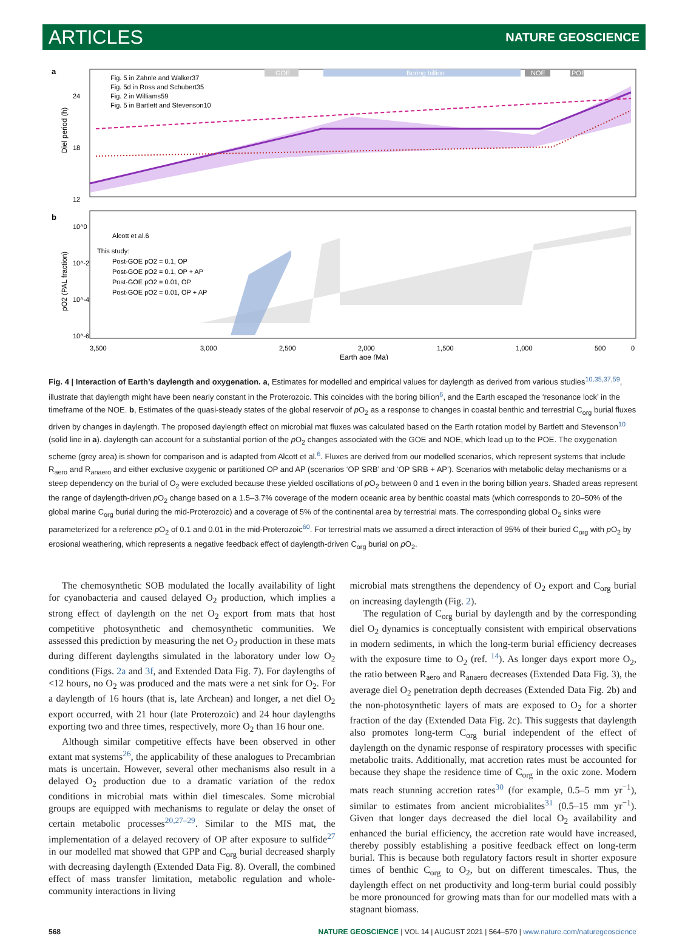ARTICLES NATURE GEOSCIENCE
a
Diel period (h)
24
18
12
GOE
Boring billion
NOE
POE
Fig. 5 in Zahnle and Walker37
Fig. 5d in Ross and Schubert35
Fig. 2 in Williams59
Fig. 5 in Bartlett and Stevenson10
b
pO2 (PAL fraction)
10^0
10^-2
10^-4
10^-6
Alcott et al.6
This study:
Post-GOE pO2 = 0.1, OP
Post-GOE pO2 = 0.1, OP + AP
Post-GOE pO2 = 0.01, OP
Post-GOE pO2 = 0.01, OP + AP
3,500
3,000
2,500
2,000
1,500
1,000
500
0
Earth age (Ma)
Fig. 4 | Interaction of Earth’s daylength and oxygenation. a, Estimates for modelled and empirical values for daylength as derived from various studies<sup>10,35,37,59</sup>, illustrate that daylength might have been nearly constant in the Proterozoic. This coincides with the boring billion<sup>6</sup>, and the Earth escaped the ‘resonance lock’ in the timeframe of the NOE. b, Estimates of the quasi-steady states of the global reservoir of p O<sub>2</sub> as a response to changes in coastal benthic and terrestrial C<sub>org</sub> burial fluxes driven by changes in daylength. The proposed daylength effect on microbial mat fluxes was calculated based on the Earth rotation model by Bartlett and Stevenson<sup>10</sup> (solid line in a). daylength can account for a substantial portion of the p O<sub>2</sub> changes associated with the GOE and NOE, which lead up to the POE. The oxygenation scheme (grey area) is shown for comparison and is adapted from Alcott et al.<sup>6</sup>. Fluxes are derived from our modelled scenarios, which represent systems that include R<sub>aero</sub> and R<sub>anaero</sub> and either exclusive oxygenic or partitioned OP and AP (scenarios ‘OP SRB’ and ‘OP SRB + AP’). Scenarios with metabolic delay mechanisms or a steep dependency on the burial of O<sub>2</sub> were excluded because these yielded oscillations of p O<sub>2</sub> between 0 and 1 even in the boring billion years. Shaded areas represent the range of daylength-driven p O<sub>2</sub> change based on a 1.5–3.7% coverage of the modern oceanic area by benthic coastal mats (which corresponds to 20–50% of the global marine C<sub>org</sub> burial during the mid-Proterozoic) and a coverage of 5% of the continental area by terrestrial mats. The corresponding global O<sub>2</sub> sinks were parameterized for a reference p O<sub>2</sub> of 0.1 and 0.01 in the mid-Proterozoic<sup>60</sup>. For terrestrial mats we assumed a direct interaction of 95% of their buried C<sub>org</sub> with p O<sub>2</sub> by erosional weathering, which represents a negative feedback effect of daylength-driven C<sub>org</sub> burial on p O<sub>2</sub>.
The chemosynthetic SOB modulated the locally availability of light for cyanobacteria and caused delayed O<sub>2</sub> production, which implies a strong effect of daylength on the net O<sub>2</sub> export from mats that host competitive photosynthetic and chemosynthetic communities. We assessed this prediction by measuring the net O<sub>2</sub> production in these mats during different daylengths simulated in the laboratory under low O<sub>2</sub> conditions (Figs. 2a and 3f, and Extended Data Fig. 7). For daylengths of <12 hours, no O<sub>2</sub> was produced and the mats were a net sink for O<sub>2</sub>. For a daylength of 16 hours (that is, late Archean) and longer, a net diel O<sub>2</sub> export occurred, with 21 hour (late Proterozoic) and 24 hour daylengths exporting two and three times, respectively, more O<sub>2</sub> than 16 hour one.
Although similar competitive effects have been observed in other extant mat systems<sup>26</sup>, the applicability of these analogues to Precambrian mats is uncertain. However, several other mechanisms also result in a delayed O<sub>2</sub> production due to a dramatic variation of the redox conditions in microbial mats within diel timescales. Some microbial groups are equipped with mechanisms to regulate or delay the onset of certain metabolic processes<sup>20,27–29</sup>. Similar to the MIS mat, the implementation of a delayed recovery of OP after exposure to sulfide<sup>27</sup> in our modelled mat showed that GPP and C<sub>org</sub> burial decreased sharply with decreasing daylength (Extended Data Fig. 8). Overall, the combined effect of mass transfer limitation, metabolic regulation and whole-community interactions in living
microbial mats strengthens the dependency of O<sub>2</sub> export and C<sub>org</sub> burial on increasing daylength (Fig. 2).
The regulation of C<sub>org</sub> burial by daylength and by the corresponding diel O<sub>2</sub> dynamics is conceptually consistent with empirical observations in modern sediments, in which the long-term burial efficiency decreases with the exposure time to O<sub>2</sub> (ref. <sup>14</sup>). As longer days export more O<sub>2</sub>, the ratio between R<sub>aero</sub> and R<sub>anaero</sub> decreases (Extended Data Fig. 3), the average diel O<sub>2</sub> penetration depth decreases (Extended Data Fig. 2b) and the non-photosynthetic layers of mats are exposed to O<sub>2</sub> for a shorter fraction of the day (Extended Data Fig. 2c). This suggests that daylength also promotes long-term C<sub>org</sub> burial independent of the effect of daylength on the dynamic response of respiratory processes with specific metabolic traits. Additionally, mat accretion rates must be accounted for because they shape the residence time of C<sub>org</sub> in the oxic zone. Modern mats reach stunning accretion rates<sup>30</sup> (for example, 0.5–5 mm yr<sup>−1</sup>), similar to estimates from ancient microbialites<sup>31</sup> (0.5–15 mm yr<sup>−1</sup>). Given that longer days decreased the diel local O<sub>2</sub> availability and enhanced the burial efficiency, the accretion rate would have increased, thereby possibly establishing a positive feedback effect on long-term burial. This is because both regulatory factors result in shorter exposure times of benthic C<sub>org</sub> to O<sub>2</sub>, but on different timescales. Thus, the daylength effect on net productivity and long-term burial could possibly be more pronounced for growing mats than for our modelled mats with a stagnant biomass.
568 NATURE GEOSCIENCE | VOL 14 | AUGUST 2021 | 564–570 | www.nature.com/naturegeoscience